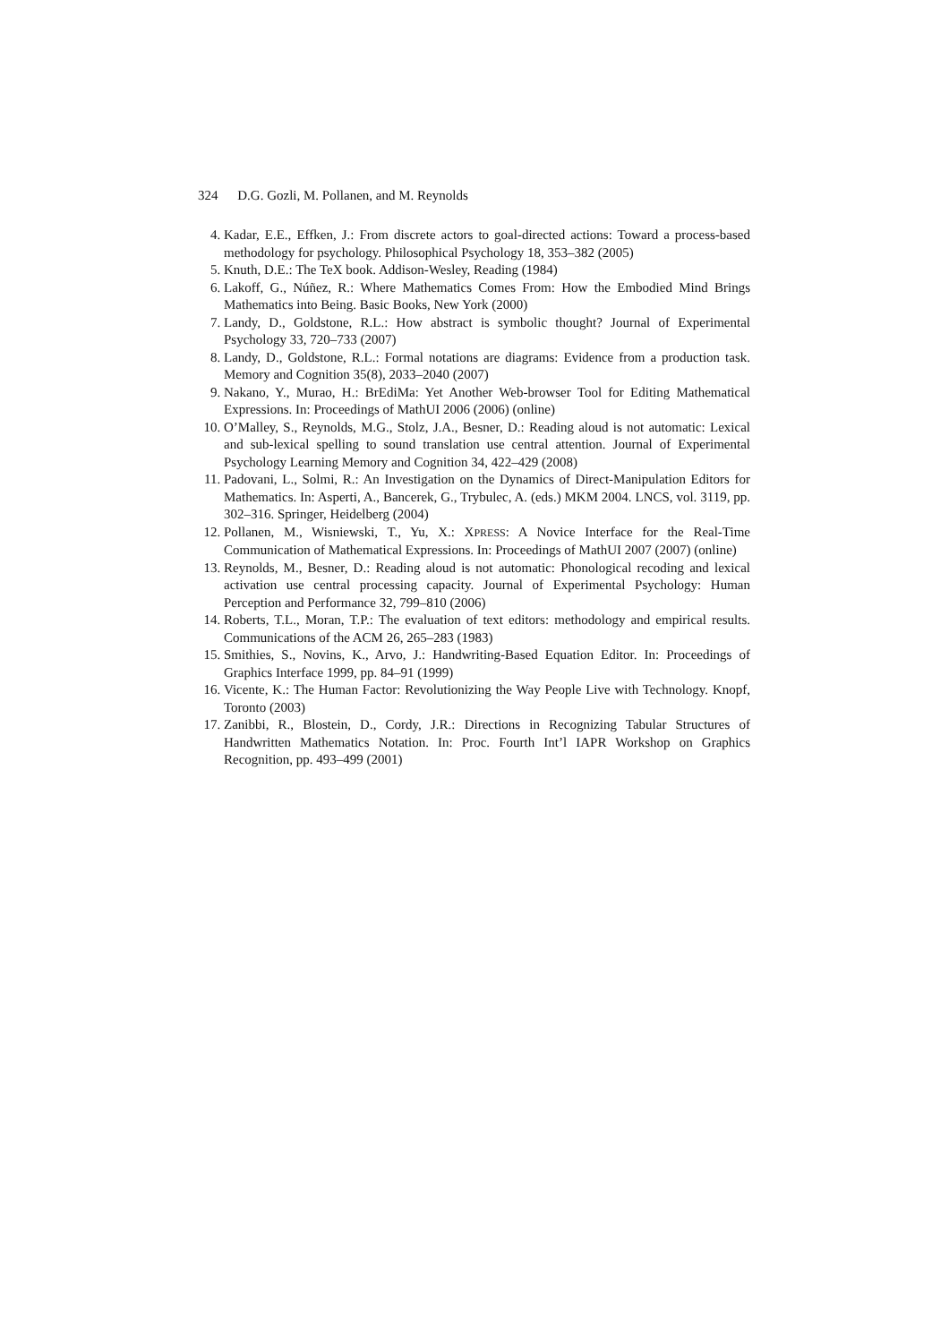324 D.G. Gozli, M. Pollanen, and M. Reynolds
4. Kadar, E.E., Effken, J.: From discrete actors to goal-directed actions: Toward a process-based methodology for psychology. Philosophical Psychology 18, 353–382 (2005)
5. Knuth, D.E.: The TeX book. Addison-Wesley, Reading (1984)
6. Lakoff, G., Núñez, R.: Where Mathematics Comes From: How the Embodied Mind Brings Mathematics into Being. Basic Books, New York (2000)
7. Landy, D., Goldstone, R.L.: How abstract is symbolic thought? Journal of Experimental Psychology 33, 720–733 (2007)
8. Landy, D., Goldstone, R.L.: Formal notations are diagrams: Evidence from a production task. Memory and Cognition 35(8), 2033–2040 (2007)
9. Nakano, Y., Murao, H.: BrEdiMa: Yet Another Web-browser Tool for Editing Mathematical Expressions. In: Proceedings of MathUI 2006 (2006) (online)
10. O’Malley, S., Reynolds, M.G., Stolz, J.A., Besner, D.: Reading aloud is not automatic: Lexical and sub-lexical spelling to sound translation use central attention. Journal of Experimental Psychology Learning Memory and Cognition 34, 422–429 (2008)
11. Padovani, L., Solmi, R.: An Investigation on the Dynamics of Direct-Manipulation Editors for Mathematics. In: Asperti, A., Bancerek, G., Trybulec, A. (eds.) MKM 2004. LNCS, vol. 3119, pp. 302–316. Springer, Heidelberg (2004)
12. Pollanen, M., Wisniewski, T., Yu, X.: XPRESS: A Novice Interface for the Real-Time Communication of Mathematical Expressions. In: Proceedings of MathUI 2007 (2007) (online)
13. Reynolds, M., Besner, D.: Reading aloud is not automatic: Phonological recoding and lexical activation use central processing capacity. Journal of Experimental Psychology: Human Perception and Performance 32, 799–810 (2006)
14. Roberts, T.L., Moran, T.P.: The evaluation of text editors: methodology and empirical results. Communications of the ACM 26, 265–283 (1983)
15. Smithies, S., Novins, K., Arvo, J.: Handwriting-Based Equation Editor. In: Proceedings of Graphics Interface 1999, pp. 84–91 (1999)
16. Vicente, K.: The Human Factor: Revolutionizing the Way People Live with Technology. Knopf, Toronto (2003)
17. Zanibbi, R., Blostein, D., Cordy, J.R.: Directions in Recognizing Tabular Structures of Handwritten Mathematics Notation. In: Proc. Fourth Int’l IAPR Workshop on Graphics Recognition, pp. 493–499 (2001)